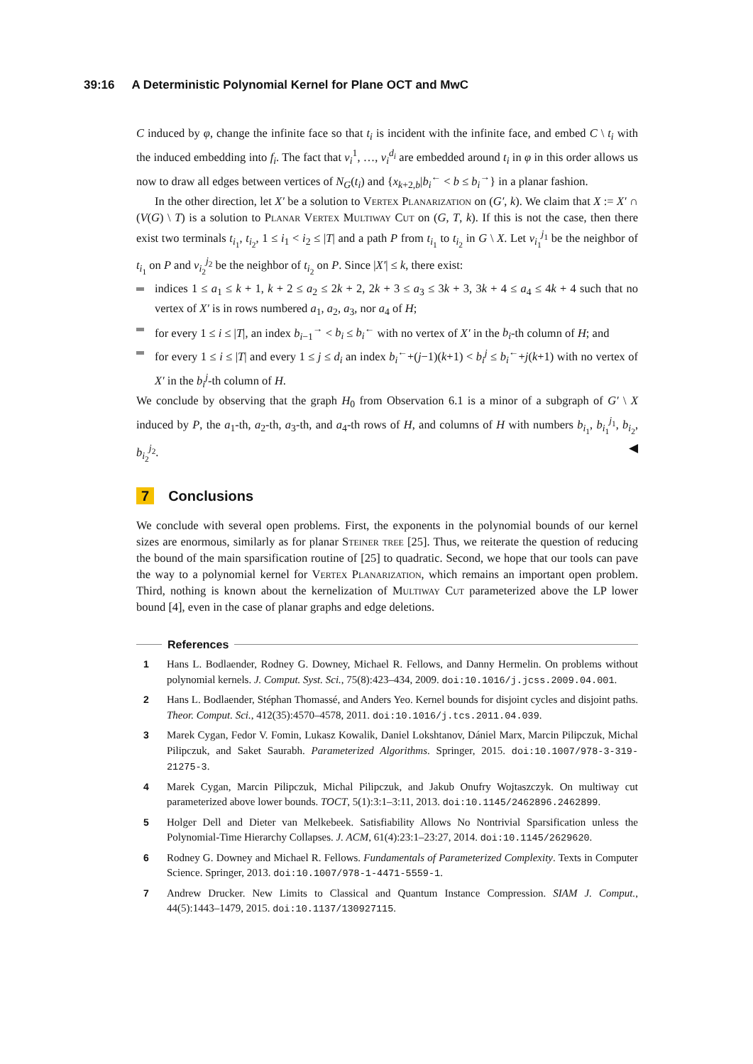39:16 A Deterministic Polynomial Kernel for Plane OCT and MwC
C induced by φ, change the infinite face so that t<sub>i</sub> is incident with the infinite face, and embed C \ t<sub>i</sub> with the induced embedding into f<sub>i</sub>. The fact that v<sub>i</sub><sup>1</sup>, …, v<sub>i</sub><sup>d<sub>i</sub></sup> are embedded around t<sub>i</sub> in φ in this order allows us now to draw all edges between vertices of N<sub>G</sub>(t<sub>i</sub>) and {x<sub>k+2,b</sub>|b<sub>i</sub><sup>←</sup> < b ≤ b<sub>i</sub><sup>→</sup>} in a planar fashion.
In the other direction, let X′ be a solution to Vertex Planarization on (G′, k). We claim that X := X′ ∩ (V(G) \ T) is a solution to Planar Vertex Multiway Cut on (G, T, k). If this is not the case, then there exist two terminals t<sub>i<sub>1</sub></sub>, t<sub>i<sub>2</sub></sub>, 1 ≤ i<sub>1</sub> < i<sub>2</sub> ≤ |T| and a path P from t<sub>i<sub>1</sub></sub> to t<sub>i<sub>2</sub></sub> in G \ X. Let v<sub>i<sub>1</sub></sub><sup>j<sub>1</sub></sup> be the neighbor of t<sub>i<sub>1</sub></sub> on P and v<sub>i<sub>2</sub></sub><sup>j<sub>2</sub></sup> be the neighbor of t<sub>i<sub>2</sub></sub> on P. Since |X′| ≤ k, there exist:
indices 1 ≤ a<sub>1</sub> ≤ k + 1, k + 2 ≤ a<sub>2</sub> ≤ 2k + 2, 2k + 3 ≤ a<sub>3</sub> ≤ 3k + 3, 3k + 4 ≤ a<sub>4</sub> ≤ 4k + 4 such that no vertex of X′ is in rows numbered a<sub>1</sub>, a<sub>2</sub>, a<sub>3</sub>, nor a<sub>4</sub> of H;
for every 1 ≤ i ≤ |T|, an index b<sub>i−1</sub><sup>→</sup> < b<sub>i</sub> ≤ b<sub>i</sub><sup>←</sup> with no vertex of X′ in the b<sub>i</sub>-th column of H; and
for every 1 ≤ i ≤ |T| and every 1 ≤ j ≤ d<sub>i</sub> an index b<sub>i</sub><sup>←</sup>+(j−1)(k+1) < b<sub>i</sub><sup>j</sup> ≤ b<sub>i</sub><sup>←</sup>+j(k+1) with no vertex of X′ in the b<sub>i</sub><sup>j</sup>-th column of H.
We conclude by observing that the graph H<sub>0</sub> from Observation 6.1 is a minor of a subgraph of G′ \ X induced by P, the a<sub>1</sub>-th, a<sub>2</sub>-th, a<sub>3</sub>-th, and a<sub>4</sub>-th rows of H, and columns of H with numbers b<sub>i<sub>1</sub></sub>, b<sub>i<sub>1</sub></sub><sup>j<sub>1</sub></sup>, b<sub>i<sub>2</sub></sub>, b<sub>i<sub>2</sub></sub><sup>j<sub>2</sub></sup>. ◀
7 Conclusions
We conclude with several open problems. First, the exponents in the polynomial bounds of our kernel sizes are enormous, similarly as for planar Steiner tree [25]. Thus, we reiterate the question of reducing the bound of the main sparsification routine of [25] to quadratic. Second, we hope that our tools can pave the way to a polynomial kernel for Vertex Planarization, which remains an important open problem. Third, nothing is known about the kernelization of Multiway Cut parameterized above the LP lower bound [4], even in the case of planar graphs and edge deletions.
References
1 Hans L. Bodlaender, Rodney G. Downey, Michael R. Fellows, and Danny Hermelin. On problems without polynomial kernels. J. Comput. Syst. Sci., 75(8):423–434, 2009. doi:10.1016/j.jcss.2009.04.001.
2 Hans L. Bodlaender, Stéphan Thomassé, and Anders Yeo. Kernel bounds for disjoint cycles and disjoint paths. Theor. Comput. Sci., 412(35):4570–4578, 2011. doi:10.1016/j.tcs.2011.04.039.
3 Marek Cygan, Fedor V. Fomin, Lukasz Kowalik, Daniel Lokshtanov, Dániel Marx, Marcin Pilipczuk, Michal Pilipczuk, and Saket Saurabh. Parameterized Algorithms. Springer, 2015. doi:10.1007/978-3-319-21275-3.
4 Marek Cygan, Marcin Pilipczuk, Michal Pilipczuk, and Jakub Onufry Wojtaszczyk. On multiway cut parameterized above lower bounds. TOCT, 5(1):3:1–3:11, 2013. doi:10.1145/2462896.2462899.
5 Holger Dell and Dieter van Melkebeek. Satisfiability Allows No Nontrivial Sparsification unless the Polynomial-Time Hierarchy Collapses. J. ACM, 61(4):23:1–23:27, 2014. doi:10.1145/2629620.
6 Rodney G. Downey and Michael R. Fellows. Fundamentals of Parameterized Complexity. Texts in Computer Science. Springer, 2013. doi:10.1007/978-1-4471-5559-1.
7 Andrew Drucker. New Limits to Classical and Quantum Instance Compression. SIAM J. Comput., 44(5):1443–1479, 2015. doi:10.1137/130927115.